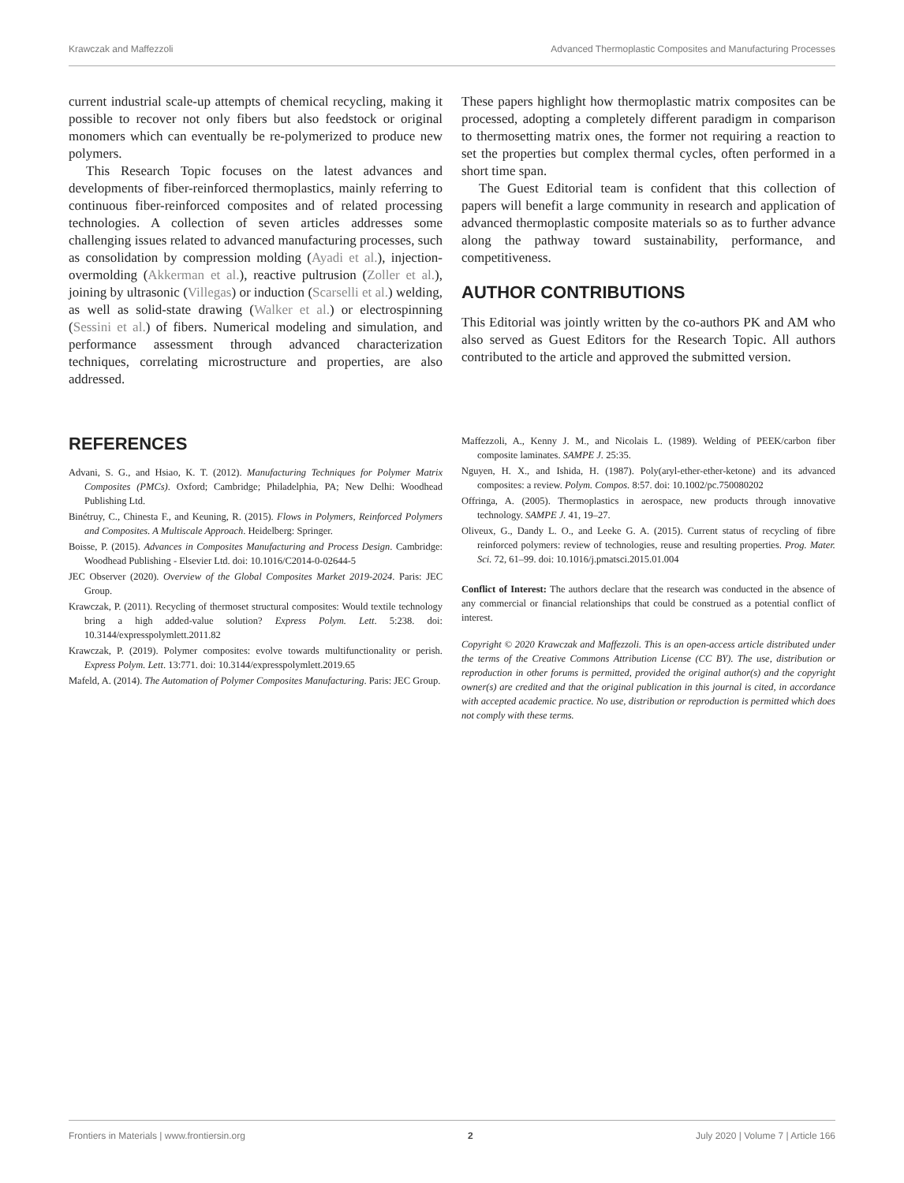Krawczak and Maffezzoli Advanced Thermoplastic Composites and Manufacturing Processes
current industrial scale-up attempts of chemical recycling, making it possible to recover not only fibers but also feedstock or original monomers which can eventually be re-polymerized to produce new polymers.
This Research Topic focuses on the latest advances and developments of fiber-reinforced thermoplastics, mainly referring to continuous fiber-reinforced composites and of related processing technologies. A collection of seven articles addresses some challenging issues related to advanced manufacturing processes, such as consolidation by compression molding (Ayadi et al.), injection-overmolding (Akkerman et al.), reactive pultrusion (Zoller et al.), joining by ultrasonic (Villegas) or induction (Scarselli et al.) welding, as well as solid-state drawing (Walker et al.) or electrospinning (Sessini et al.) of fibers. Numerical modeling and simulation, and performance assessment through advanced characterization techniques, correlating microstructure and properties, are also addressed.
These papers highlight how thermoplastic matrix composites can be processed, adopting a completely different paradigm in comparison to thermosetting matrix ones, the former not requiring a reaction to set the properties but complex thermal cycles, often performed in a short time span.
The Guest Editorial team is confident that this collection of papers will benefit a large community in research and application of advanced thermoplastic composite materials so as to further advance along the pathway toward sustainability, performance, and competitiveness.
AUTHOR CONTRIBUTIONS
This Editorial was jointly written by the co-authors PK and AM who also served as Guest Editors for the Research Topic. All authors contributed to the article and approved the submitted version.
REFERENCES
Advani, S. G., and Hsiao, K. T. (2012). Manufacturing Techniques for Polymer Matrix Composites (PMCs). Oxford; Cambridge; Philadelphia, PA; New Delhi: Woodhead Publishing Ltd.
Binétruy, C., Chinesta F., and Keuning, R. (2015). Flows in Polymers, Reinforced Polymers and Composites. A Multiscale Approach. Heidelberg: Springer.
Boisse, P. (2015). Advances in Composites Manufacturing and Process Design. Cambridge: Woodhead Publishing - Elsevier Ltd. doi: 10.1016/C2014-0-02644-5
JEC Observer (2020). Overview of the Global Composites Market 2019-2024. Paris: JEC Group.
Krawczak, P. (2011). Recycling of thermoset structural composites: Would textile technology bring a high added-value solution? Express Polym. Lett. 5:238. doi: 10.3144/expresspolymlett.2011.82
Krawczak, P. (2019). Polymer composites: evolve towards multifunctionality or perish. Express Polym. Lett. 13:771. doi: 10.3144/expresspolymlett.2019.65
Mafeld, A. (2014). The Automation of Polymer Composites Manufacturing. Paris: JEC Group.
Maffezzoli, A., Kenny J. M., and Nicolais L. (1989). Welding of PEEK/carbon fiber composite laminates. SAMPE J. 25:35.
Nguyen, H. X., and Ishida, H. (1987). Poly(aryl-ether-ether-ketone) and its advanced composites: a review. Polym. Compos. 8:57. doi: 10.1002/pc.750080202
Offringa, A. (2005). Thermoplastics in aerospace, new products through innovative technology. SAMPE J. 41, 19–27.
Oliveux, G., Dandy L. O., and Leeke G. A. (2015). Current status of recycling of fibre reinforced polymers: review of technologies, reuse and resulting properties. Prog. Mater. Sci. 72, 61–99. doi: 10.1016/j.pmatsci.2015.01.004
Conflict of Interest: The authors declare that the research was conducted in the absence of any commercial or financial relationships that could be construed as a potential conflict of interest.
Copyright © 2020 Krawczak and Maffezzoli. This is an open-access article distributed under the terms of the Creative Commons Attribution License (CC BY). The use, distribution or reproduction in other forums is permitted, provided the original author(s) and the copyright owner(s) are credited and that the original publication in this journal is cited, in accordance with accepted academic practice. No use, distribution or reproduction is permitted which does not comply with these terms.
Frontiers in Materials | www.frontiersin.org 2 July 2020 | Volume 7 | Article 166